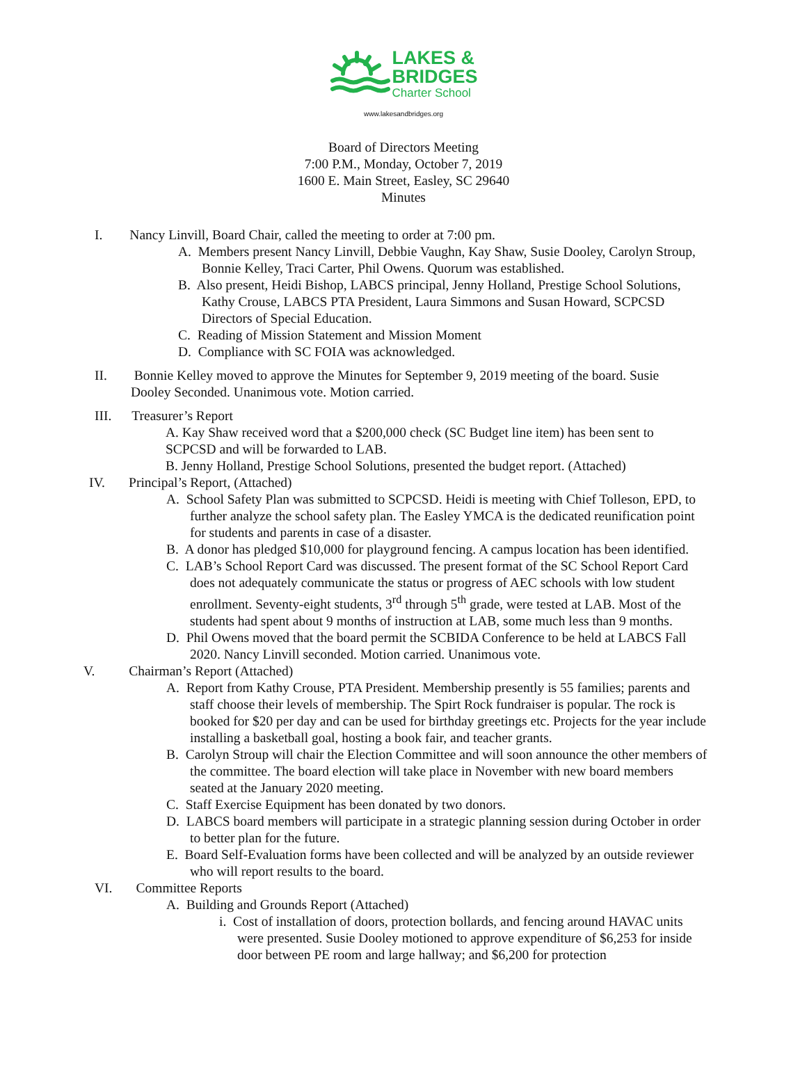LAKES &
BRIDGES
Charter School
www.lakesandbridges.org
Board of Directors Meeting
7:00 P.M., Monday, October 7, 2019
1600 E. Main Street, Easley, SC 29640
Minutes
I. Nancy Linvill, Board Chair, called the meeting to order at 7:00 pm.
A. Members present Nancy Linvill, Debbie Vaughn, Kay Shaw, Susie Dooley, Carolyn Stroup, Bonnie Kelley, Traci Carter, Phil Owens. Quorum was established.
B. Also present, Heidi Bishop, LABCS principal, Jenny Holland, Prestige School Solutions, Kathy Crouse, LABCS PTA President, Laura Simmons and Susan Howard, SCPCSD Directors of Special Education.
C. Reading of Mission Statement and Mission Moment
D. Compliance with SC FOIA was acknowledged.
II. Bonnie Kelley moved to approve the Minutes for September 9, 2019 meeting of the board. Susie Dooley Seconded. Unanimous vote. Motion carried.
III. Treasurer’s Report
A. Kay Shaw received word that a $200,000 check (SC Budget line item) has been sent to SCPCSD and will be forwarded to LAB.
B. Jenny Holland, Prestige School Solutions, presented the budget report. (Attached)
IV. Principal’s Report, (Attached)
A. School Safety Plan was submitted to SCPCSD. Heidi is meeting with Chief Tolleson, EPD, to further analyze the school safety plan. The Easley YMCA is the dedicated reunification point for students and parents in case of a disaster.
B. A donor has pledged $10,000 for playground fencing. A campus location has been identified.
C. LAB’s School Report Card was discussed. The present format of the SC School Report Card does not adequately communicate the status or progress of AEC schools with low student enrollment. Seventy-eight students, 3<sup>rd</sup> through 5<sup>th</sup> grade, were tested at LAB. Most of the students had spent about 9 months of instruction at LAB, some much less than 9 months.
D. Phil Owens moved that the board permit the SCBIDA Conference to be held at LABCS Fall 2020. Nancy Linvill seconded. Motion carried. Unanimous vote.
V. Chairman’s Report (Attached)
A. Report from Kathy Crouse, PTA President. Membership presently is 55 families; parents and staff choose their levels of membership. The Spirt Rock fundraiser is popular. The rock is booked for $20 per day and can be used for birthday greetings etc. Projects for the year include installing a basketball goal, hosting a book fair, and teacher grants.
B. Carolyn Stroup will chair the Election Committee and will soon announce the other members of the committee. The board election will take place in November with new board members seated at the January 2020 meeting.
C. Staff Exercise Equipment has been donated by two donors.
D. LABCS board members will participate in a strategic planning session during October in order to better plan for the future.
E. Board Self-Evaluation forms have been collected and will be analyzed by an outside reviewer who will report results to the board.
VI. Committee Reports
A. Building and Grounds Report (Attached)
i. Cost of installation of doors, protection bollards, and fencing around HAVAC units were presented. Susie Dooley motioned to approve expenditure of $6,253 for inside door between PE room and large hallway; and $6,200 for protection